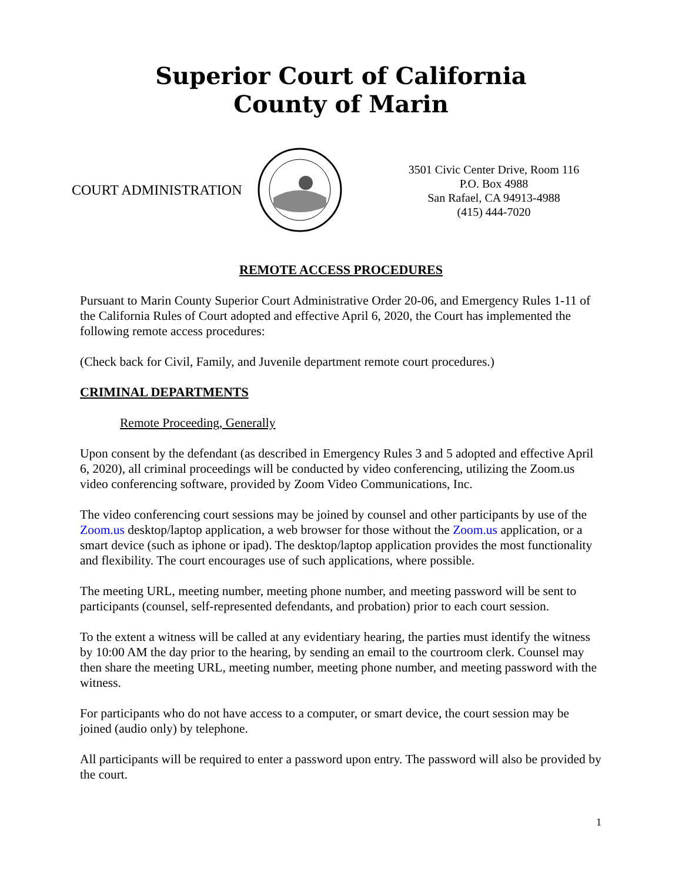Superior Court of California
County of Marin
COURT ADMINISTRATION
3501 Civic Center Drive, Room 116
P.O. Box 4988
San Rafael, CA 94913-4988
(415) 444-7020
REMOTE ACCESS PROCEDURES
Pursuant to Marin County Superior Court Administrative Order 20-06, and Emergency Rules 1-11 of the California Rules of Court adopted and effective April 6, 2020, the Court has implemented the following remote access procedures:
(Check back for Civil, Family, and Juvenile department remote court procedures.)
CRIMINAL DEPARTMENTS
Remote Proceeding, Generally
Upon consent by the defendant (as described in Emergency Rules 3 and 5 adopted and effective April 6, 2020), all criminal proceedings will be conducted by video conferencing, utilizing the Zoom.us video conferencing software, provided by Zoom Video Communications, Inc.
The video conferencing court sessions may be joined by counsel and other participants by use of the Zoom.us desktop/laptop application, a web browser for those without the Zoom.us application, or a smart device (such as iphone or ipad). The desktop/laptop application provides the most functionality and flexibility. The court encourages use of such applications, where possible.
The meeting URL, meeting number, meeting phone number, and meeting password will be sent to participants (counsel, self-represented defendants, and probation) prior to each court session.
To the extent a witness will be called at any evidentiary hearing, the parties must identify the witness by 10:00 AM the day prior to the hearing, by sending an email to the courtroom clerk. Counsel may then share the meeting URL, meeting number, meeting phone number, and meeting password with the witness.
For participants who do not have access to a computer, or smart device, the court session may be joined (audio only) by telephone.
All participants will be required to enter a password upon entry. The password will also be provided by the court.
1